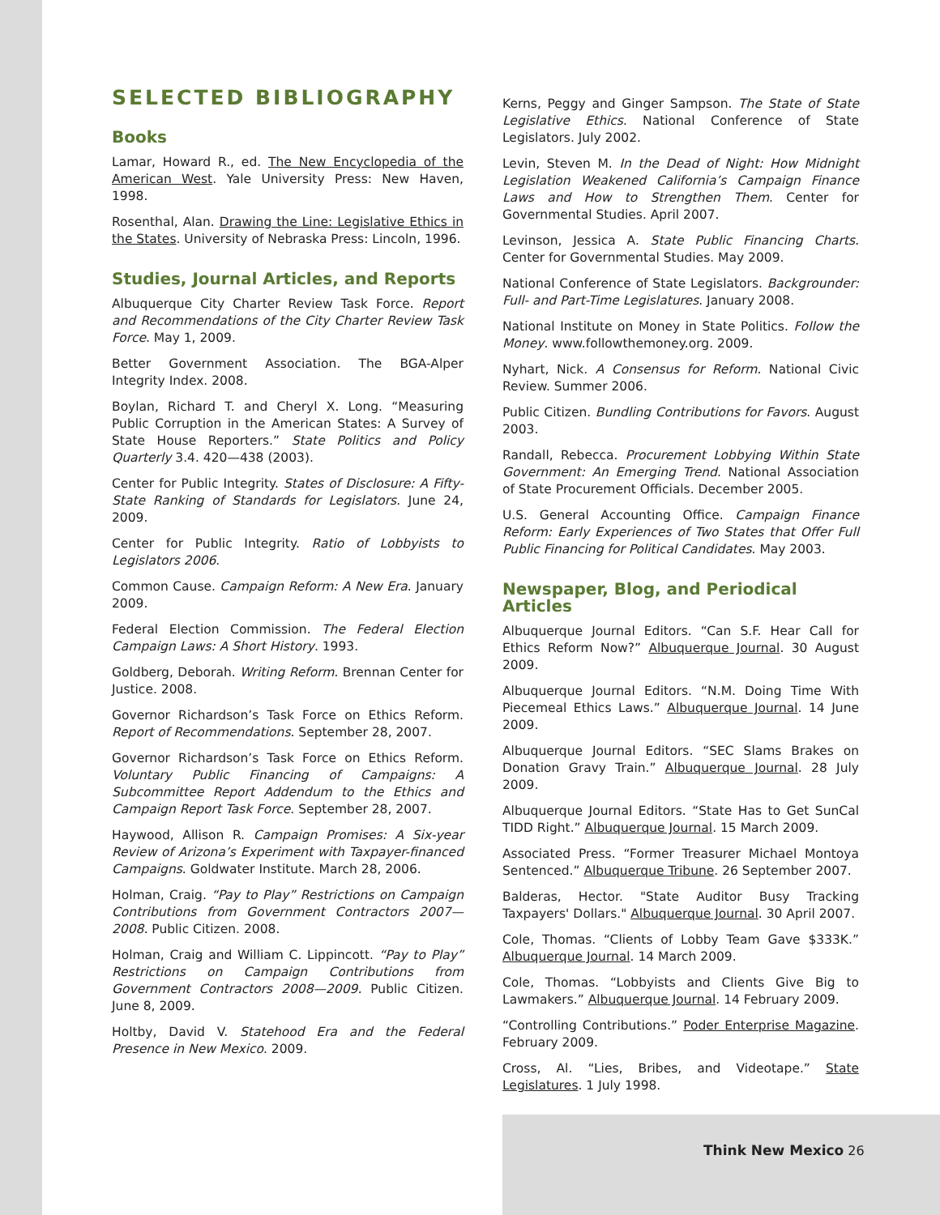SELECTED BIBLIOGRAPHY
Books
Lamar, Howard R., ed. The New Encyclopedia of the American West. Yale University Press: New Haven, 1998.
Rosenthal, Alan. Drawing the Line: Legislative Ethics in the States. University of Nebraska Press: Lincoln, 1996.
Studies, Journal Articles, and Reports
Albuquerque City Charter Review Task Force. Report and Recommendations of the City Charter Review Task Force. May 1, 2009.
Better Government Association. The BGA-Alper Integrity Index. 2008.
Boylan, Richard T. and Cheryl X. Long. “Measuring Public Corruption in the American States: A Survey of State House Reporters.” State Politics and Policy Quarterly 3.4. 420—438 (2003).
Center for Public Integrity. States of Disclosure: A Fifty-State Ranking of Standards for Legislators. June 24, 2009.
Center for Public Integrity. Ratio of Lobbyists to Legislators 2006.
Common Cause. Campaign Reform: A New Era. January 2009.
Federal Election Commission. The Federal Election Campaign Laws: A Short History. 1993.
Goldberg, Deborah. Writing Reform. Brennan Center for Justice. 2008.
Governor Richardson’s Task Force on Ethics Reform. Report of Recommendations. September 28, 2007.
Governor Richardson’s Task Force on Ethics Reform. Voluntary Public Financing of Campaigns: A Subcommittee Report Addendum to the Ethics and Campaign Report Task Force. September 28, 2007.
Haywood, Allison R. Campaign Promises: A Six-year Review of Arizona’s Experiment with Taxpayer-financed Campaigns. Goldwater Institute. March 28, 2006.
Holman, Craig. “Pay to Play” Restrictions on Campaign Contributions from Government Contractors 2007—2008. Public Citizen. 2008.
Holman, Craig and William C. Lippincott. “Pay to Play” Restrictions on Campaign Contributions from Government Contractors 2008—2009. Public Citizen. June 8, 2009.
Holtby, David V. Statehood Era and the Federal Presence in New Mexico. 2009.
Kerns, Peggy and Ginger Sampson. The State of State Legislative Ethics. National Conference of State Legislators. July 2002.
Levin, Steven M. In the Dead of Night: How Midnight Legislation Weakened California’s Campaign Finance Laws and How to Strengthen Them. Center for Governmental Studies. April 2007.
Levinson, Jessica A. State Public Financing Charts. Center for Governmental Studies. May 2009.
National Conference of State Legislators. Backgrounder: Full- and Part-Time Legislatures. January 2008.
National Institute on Money in State Politics. Follow the Money. www.followthemoney.org. 2009.
Nyhart, Nick. A Consensus for Reform. National Civic Review. Summer 2006.
Public Citizen. Bundling Contributions for Favors. August 2003.
Randall, Rebecca. Procurement Lobbying Within State Government: An Emerging Trend. National Association of State Procurement Officials. December 2005.
U.S. General Accounting Office. Campaign Finance Reform: Early Experiences of Two States that Offer Full Public Financing for Political Candidates. May 2003.
Newspaper, Blog, and Periodical Articles
Albuquerque Journal Editors. “Can S.F. Hear Call for Ethics Reform Now?” Albuquerque Journal. 30 August 2009.
Albuquerque Journal Editors. “N.M. Doing Time With Piecemeal Ethics Laws.” Albuquerque Journal. 14 June 2009.
Albuquerque Journal Editors. “SEC Slams Brakes on Donation Gravy Train.” Albuquerque Journal. 28 July 2009.
Albuquerque Journal Editors. “State Has to Get SunCal TIDD Right.” Albuquerque Journal. 15 March 2009.
Associated Press. “Former Treasurer Michael Montoya Sentenced.” Albuquerque Tribune. 26 September 2007.
Balderas, Hector. "State Auditor Busy Tracking Taxpayers' Dollars." Albuquerque Journal. 30 April 2007.
Cole, Thomas. “Clients of Lobby Team Gave $333K.” Albuquerque Journal. 14 March 2009.
Cole, Thomas. “Lobbyists and Clients Give Big to Lawmakers.” Albuquerque Journal. 14 February 2009.
“Controlling Contributions.” Poder Enterprise Magazine. February 2009.
Cross, Al. “Lies, Bribes, and Videotape.” State Legislatures. 1 July 1998.
Think New Mexico 26